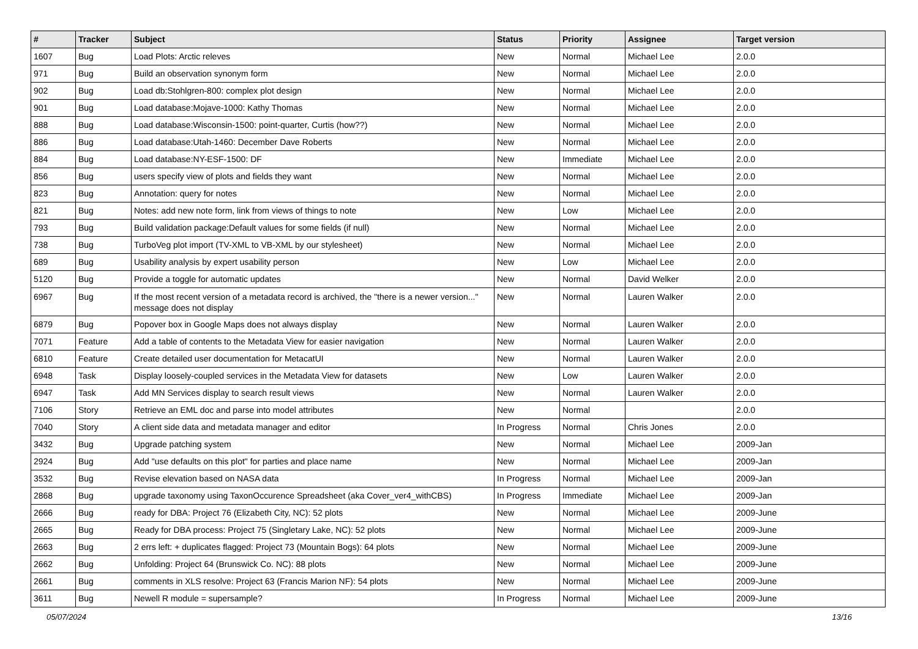| # | Tracker | Subject | Status | Priority | Assignee | Target version |
| --- | --- | --- | --- | --- | --- | --- |
| 1607 | Bug | Load Plots: Arctic releves | New | Normal | Michael Lee | 2.0.0 |
| 971 | Bug | Build an observation synonym form | New | Normal | Michael Lee | 2.0.0 |
| 902 | Bug | Load db:Stohlgren-800: complex plot design | New | Normal | Michael Lee | 2.0.0 |
| 901 | Bug | Load database:Mojave-1000: Kathy Thomas | New | Normal | Michael Lee | 2.0.0 |
| 888 | Bug | Load database:Wisconsin-1500: point-quarter, Curtis (how??) | New | Normal | Michael Lee | 2.0.0 |
| 886 | Bug | Load database:Utah-1460: December Dave Roberts | New | Normal | Michael Lee | 2.0.0 |
| 884 | Bug | Load database:NY-ESF-1500: DF | New | Immediate | Michael Lee | 2.0.0 |
| 856 | Bug | users specify view of plots and fields they want | New | Normal | Michael Lee | 2.0.0 |
| 823 | Bug | Annotation: query for notes | New | Normal | Michael Lee | 2.0.0 |
| 821 | Bug | Notes: add new note form, link from views of things to note | New | Low | Michael Lee | 2.0.0 |
| 793 | Bug | Build validation package:Default values for some fields (if null) | New | Normal | Michael Lee | 2.0.0 |
| 738 | Bug | TurboVeg plot import (TV-XML to VB-XML by our stylesheet) | New | Normal | Michael Lee | 2.0.0 |
| 689 | Bug | Usability analysis by expert usability person | New | Low | Michael Lee | 2.0.0 |
| 5120 | Bug | Provide a toggle for automatic updates | New | Normal | David Welker | 2.0.0 |
| 6967 | Bug | If the most recent version of a metadata record is archived, the "there is a newer version..." message does not display | New | Normal | Lauren Walker | 2.0.0 |
| 6879 | Bug | Popover box in Google Maps does not always display | New | Normal | Lauren Walker | 2.0.0 |
| 7071 | Feature | Add a table of contents to the Metadata View for easier navigation | New | Normal | Lauren Walker | 2.0.0 |
| 6810 | Feature | Create detailed user documentation for MetacatUI | New | Normal | Lauren Walker | 2.0.0 |
| 6948 | Task | Display loosely-coupled services in the Metadata View for datasets | New | Low | Lauren Walker | 2.0.0 |
| 6947 | Task | Add MN Services display to search result views | New | Normal | Lauren Walker | 2.0.0 |
| 7106 | Story | Retrieve an EML doc and parse into model attributes | New | Normal | | 2.0.0 |
| 7040 | Story | A client side data and metadata manager and editor | In Progress | Normal | Chris Jones | 2.0.0 |
| 3432 | Bug | Upgrade patching system | New | Normal | Michael Lee | 2009-Jan |
| 2924 | Bug | Add "use defaults on this plot" for parties and place name | New | Normal | Michael Lee | 2009-Jan |
| 3532 | Bug | Revise elevation based on NASA data | In Progress | Normal | Michael Lee | 2009-Jan |
| 2868 | Bug | upgrade taxonomy using TaxonOccurence Spreadsheet (aka Cover_ver4_withCBS) | In Progress | Immediate | Michael Lee | 2009-Jan |
| 2666 | Bug | ready for DBA: Project 76 (Elizabeth City, NC): 52 plots | New | Normal | Michael Lee | 2009-June |
| 2665 | Bug | Ready for DBA process: Project 75 (Singletary Lake, NC): 52 plots | New | Normal | Michael Lee | 2009-June |
| 2663 | Bug | 2 errs left: + duplicates flagged: Project 73 (Mountain Bogs): 64 plots | New | Normal | Michael Lee | 2009-June |
| 2662 | Bug | Unfolding: Project 64 (Brunswick Co. NC): 88 plots | New | Normal | Michael Lee | 2009-June |
| 2661 | Bug | comments in XLS resolve: Project 63 (Francis Marion NF): 54 plots | New | Normal | Michael Lee | 2009-June |
| 3611 | Bug | Newell R module = supersample? | In Progress | Normal | Michael Lee | 2009-June |
05/07/2024 13/16